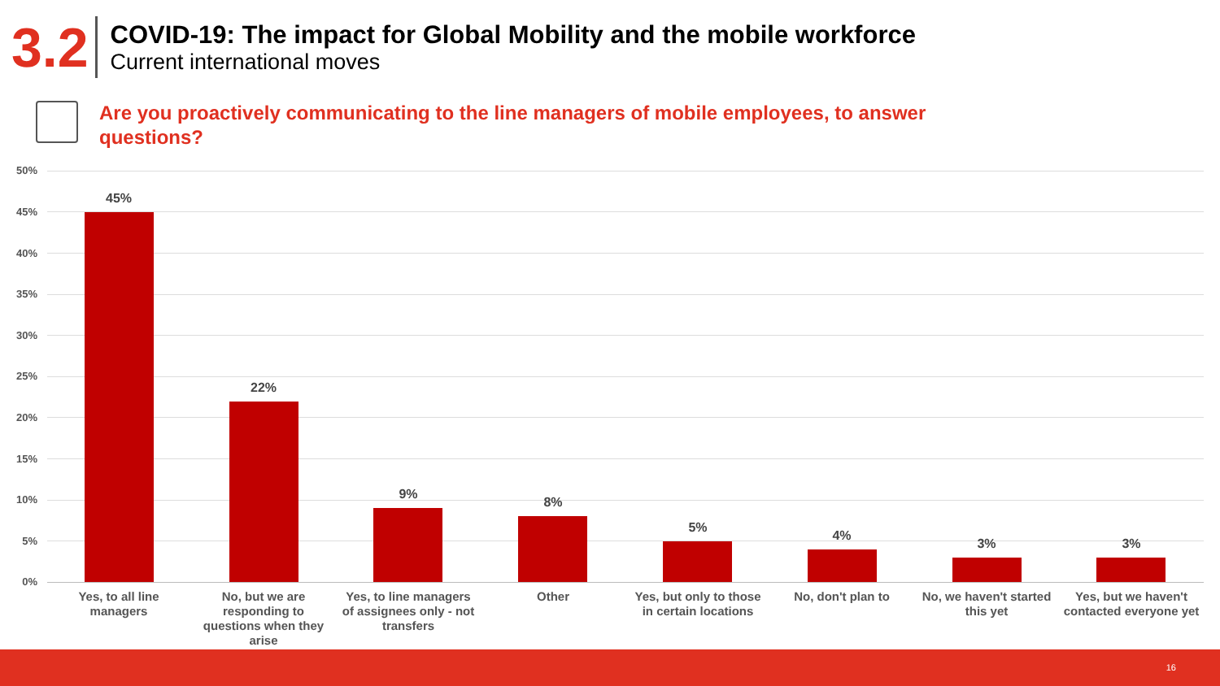3.2
COVID-19: The impact for Global Mobility and the mobile workforce
Current international moves
Are you proactively communicating to the line managers of mobile employees, to answer questions?
50%
45%
40%
35%
30%
25%
20%
15%
10%
5%
0%
45%
Yes, to all line managers
22%
No, but we are responding to questions when they arise
9%
Yes, to line managers of assignees only - not transfers
8%
Other
5%
Yes, but only to those in certain locations
4%
No, don't plan to
3%
No, we haven't started this yet
3%
Yes, but we haven't contacted everyone yet
16